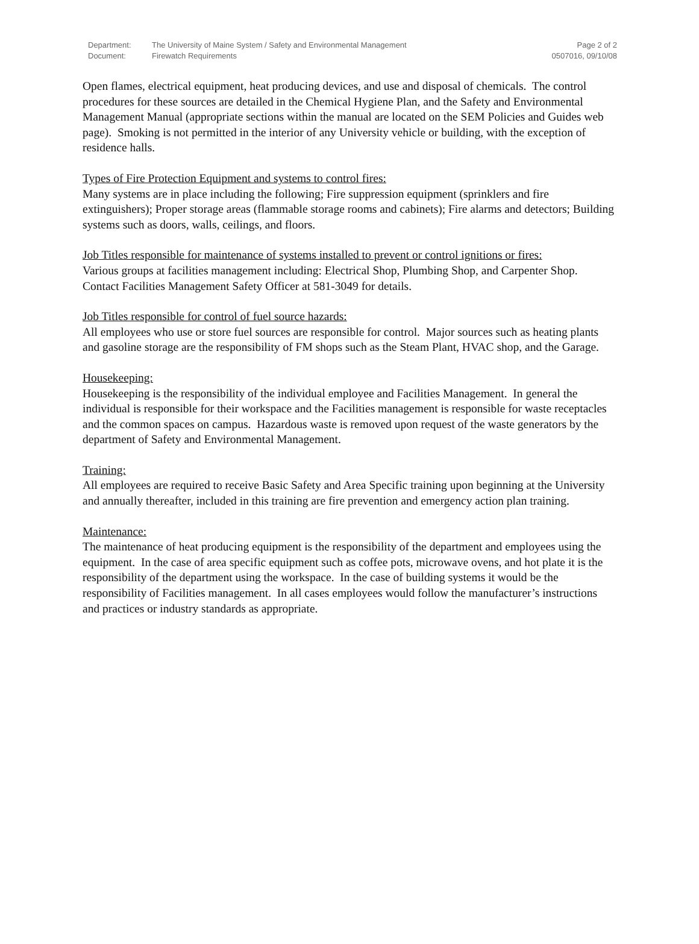| Department: | The University of Maine System / Safety and Environmental Management | Page 2 of 2 |
| Document: | Firewatch Requirements | 0507016, 09/10/08 |
Open flames, electrical equipment, heat producing devices, and use and disposal of chemicals. The control procedures for these sources are detailed in the Chemical Hygiene Plan, and the Safety and Environmental Management Manual (appropriate sections within the manual are located on the SEM Policies and Guides web page). Smoking is not permitted in the interior of any University vehicle or building, with the exception of residence halls.
Types of Fire Protection Equipment and systems to control fires:
Many systems are in place including the following; Fire suppression equipment (sprinklers and fire extinguishers); Proper storage areas (flammable storage rooms and cabinets); Fire alarms and detectors; Building systems such as doors, walls, ceilings, and floors.
Job Titles responsible for maintenance of systems installed to prevent or control ignitions or fires:
Various groups at facilities management including: Electrical Shop, Plumbing Shop, and Carpenter Shop. Contact Facilities Management Safety Officer at 581-3049 for details.
Job Titles responsible for control of fuel source hazards:
All employees who use or store fuel sources are responsible for control. Major sources such as heating plants and gasoline storage are the responsibility of FM shops such as the Steam Plant, HVAC shop, and the Garage.
Housekeeping:
Housekeeping is the responsibility of the individual employee and Facilities Management. In general the individual is responsible for their workspace and the Facilities management is responsible for waste receptacles and the common spaces on campus. Hazardous waste is removed upon request of the waste generators by the department of Safety and Environmental Management.
Training:
All employees are required to receive Basic Safety and Area Specific training upon beginning at the University and annually thereafter, included in this training are fire prevention and emergency action plan training.
Maintenance:
The maintenance of heat producing equipment is the responsibility of the department and employees using the equipment. In the case of area specific equipment such as coffee pots, microwave ovens, and hot plate it is the responsibility of the department using the workspace. In the case of building systems it would be the responsibility of Facilities management. In all cases employees would follow the manufacturer’s instructions and practices or industry standards as appropriate.